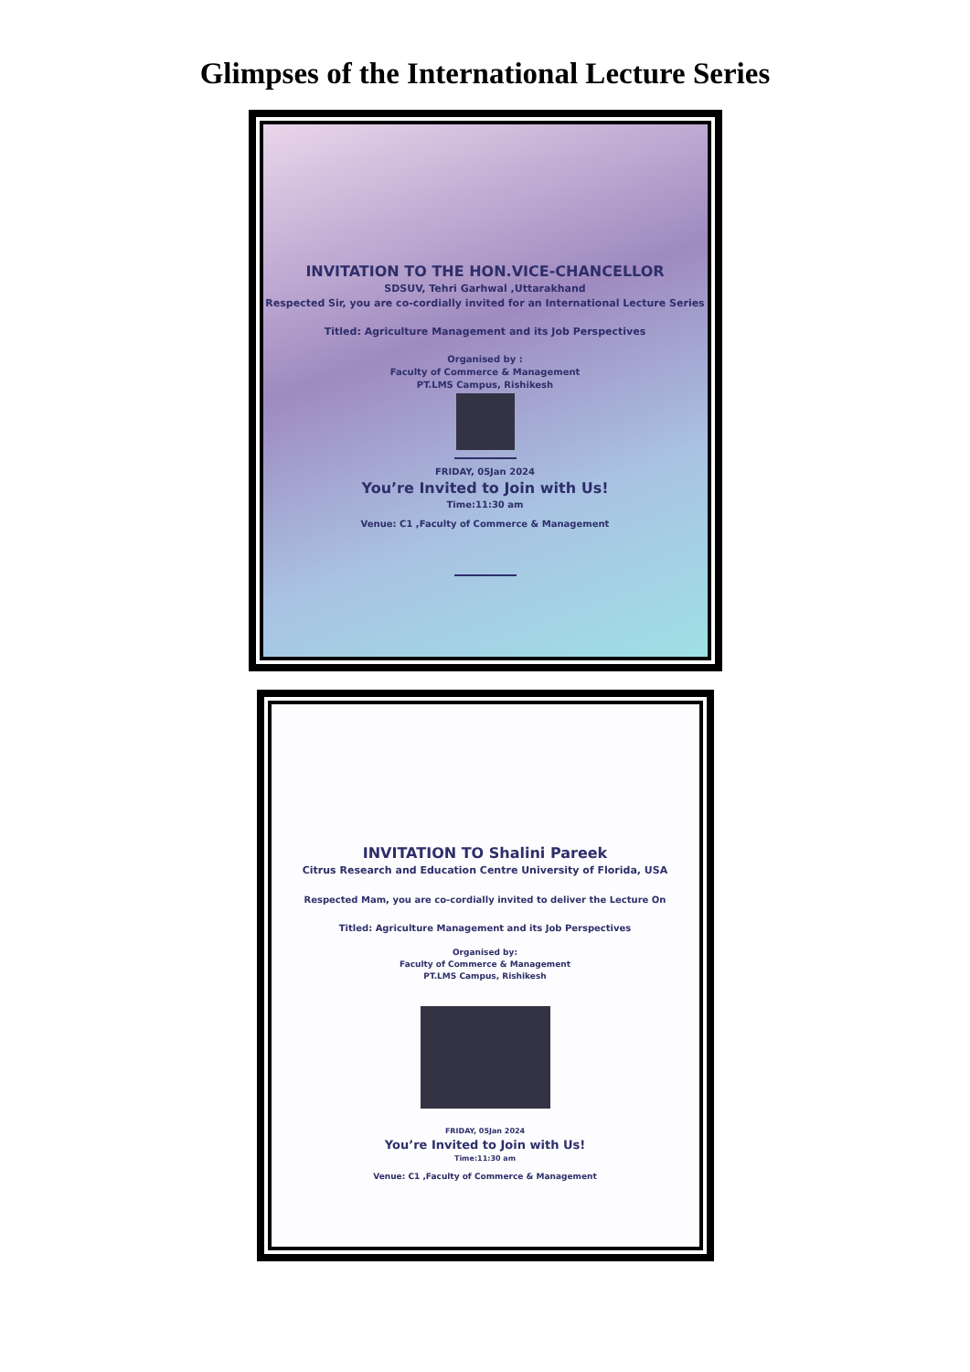Glimpses of the International Lecture Series
INVITATION TO THE HON.VICE-CHANCELLOR
SDSUV, Tehri Garhwal ,Uttarakhand
Respected Sir, you are co-cordially invited for an International Lecture Series
Titled: Agriculture Management and its Job Perspectives
Organised by :
Faculty of Commerce & Management
PT.LMS Campus, Rishikesh
FRIDAY, 05Jan 2024
You’re Invited to Join with Us!
Time:11:30 am
Venue: C1 ,Faculty of Commerce & Management
INVITATION TO Shalini Pareek
Citrus Research and Education Centre University of Florida, USA
Respected Mam, you are co-cordially invited to deliver the Lecture On
Titled: Agriculture Management and its Job Perspectives
Organised by:
Faculty of Commerce & Management
PT.LMS Campus, Rishikesh
FRIDAY, 05Jan 2024
You’re Invited to Join with Us!
Time:11:30 am
Venue: C1 ,Faculty of Commerce & Management